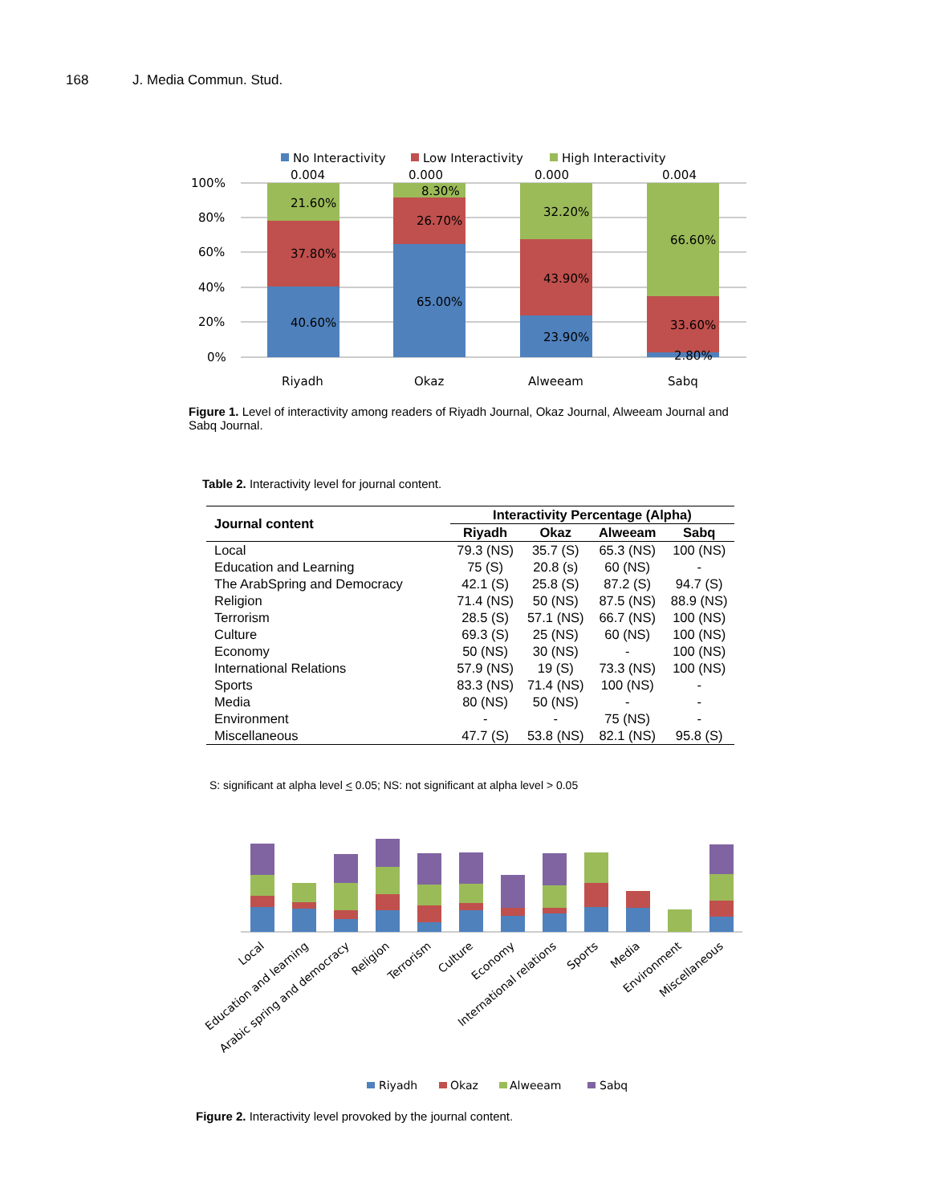168 J. Media Commun. Stud.
No Interactivity
Low Interactivity
High Interactivity
100%
80%
60%
40%
20%
0%
0.004
0.000
0.000
0.004
21.60%
37.80%
40.60%
8.30%
26.70%
65.00%
32.20%
43.90%
23.90%
66.60%
33.60%
2.80%
Riyadh
Okaz
Alweeam
Sabq
Figure 1. Level of interactivity among readers of Riyadh Journal, Okaz Journal, Alweeam Journal and Sabq Journal.
Table 2. Interactivity level for journal content.
| Journal content | Interactivity Percentage (Alpha) | | | |
| --- | --- | --- | --- | --- |
| | Riyadh | Okaz | Alweeam | Sabq |
| Local | 79.3 (NS) | 35.7 (S) | 65.3 (NS) | 100 (NS) |
| Education and Learning | 75 (S) | 20.8 (s) | 60 (NS) | - |
| The ArabSpring and Democracy | 42.1 (S) | 25.8 (S) | 87.2 (S) | 94.7 (S) |
| Religion | 71.4 (NS) | 50 (NS) | 87.5 (NS) | 88.9 (NS) |
| Terrorism | 28.5 (S) | 57.1 (NS) | 66.7 (NS) | 100 (NS) |
| Culture | 69.3 (S) | 25 (NS) | 60 (NS) | 100 (NS) |
| Economy | 50 (NS) | 30 (NS) | - | 100 (NS) |
| International Relations | 57.9 (NS) | 19 (S) | 73.3 (NS) | 100 (NS) |
| Sports | 83.3 (NS) | 71.4 (NS) | 100 (NS) | - |
| Media | 80 (NS) | 50 (NS) | - | - |
| Environment | - | - | 75 (NS) | - |
| Miscellaneous | 47.7 (S) | 53.8 (NS) | 82.1 (NS) | 95.8 (S) |
S: significant at alpha level < 0.05; NS: not significant at alpha level > 0.05
Local
Education and learning
Arabic spring and democracy
Religion
Terrorism
Culture
Economy
International relations
Sports
Media
Environment
Miscellaneous
Riyadh
Okaz
Alweeam
Sabq
Figure 2. Interactivity level provoked by the journal content.